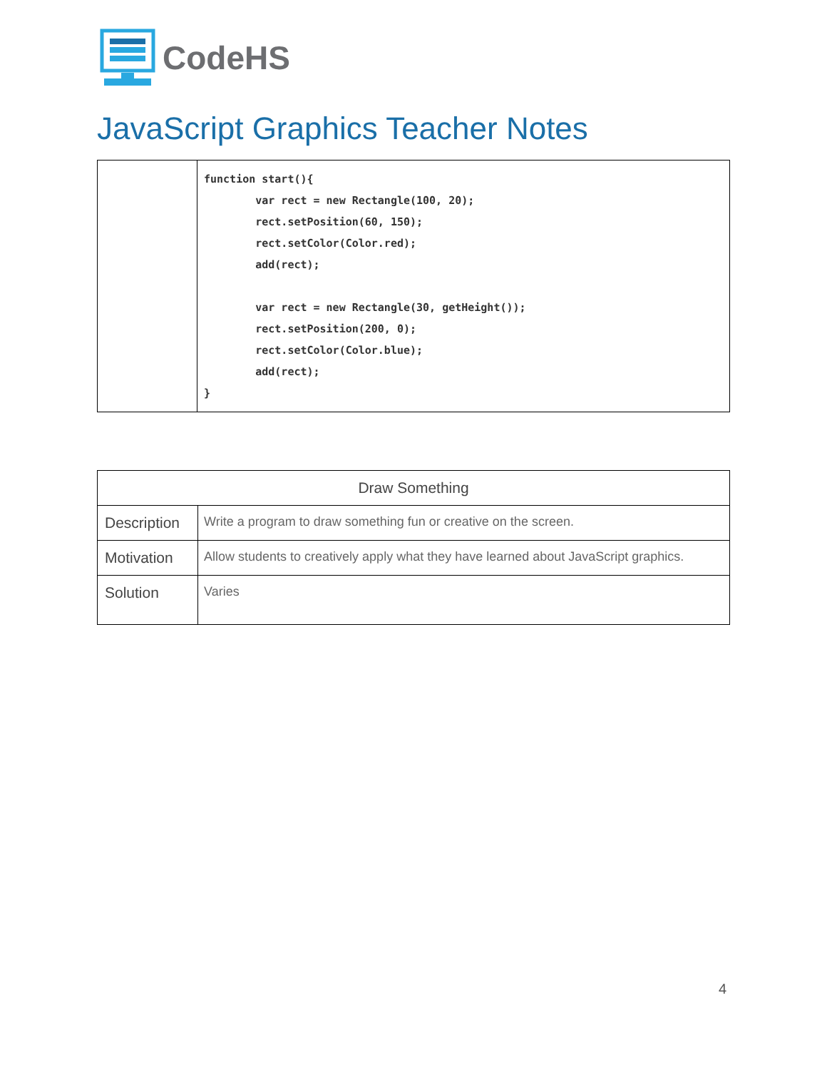CodeHS
JavaScript Graphics Teacher Notes
| | function start(){ var rect = new Rectangle(100, 20); rect.setPosition(60, 150); rect.setColor(Color.red); add(rect); var rect = new Rectangle(30, getHeight()); rect.setPosition(200, 0); rect.setColor(Color.blue); add(rect); } |
| Draw Something | |
| --- | --- |
| Description | Write a program to draw something fun or creative on the screen. |
| Motivation | Allow students to creatively apply what they have learned about JavaScript graphics. |
| Solution | Varies |
4